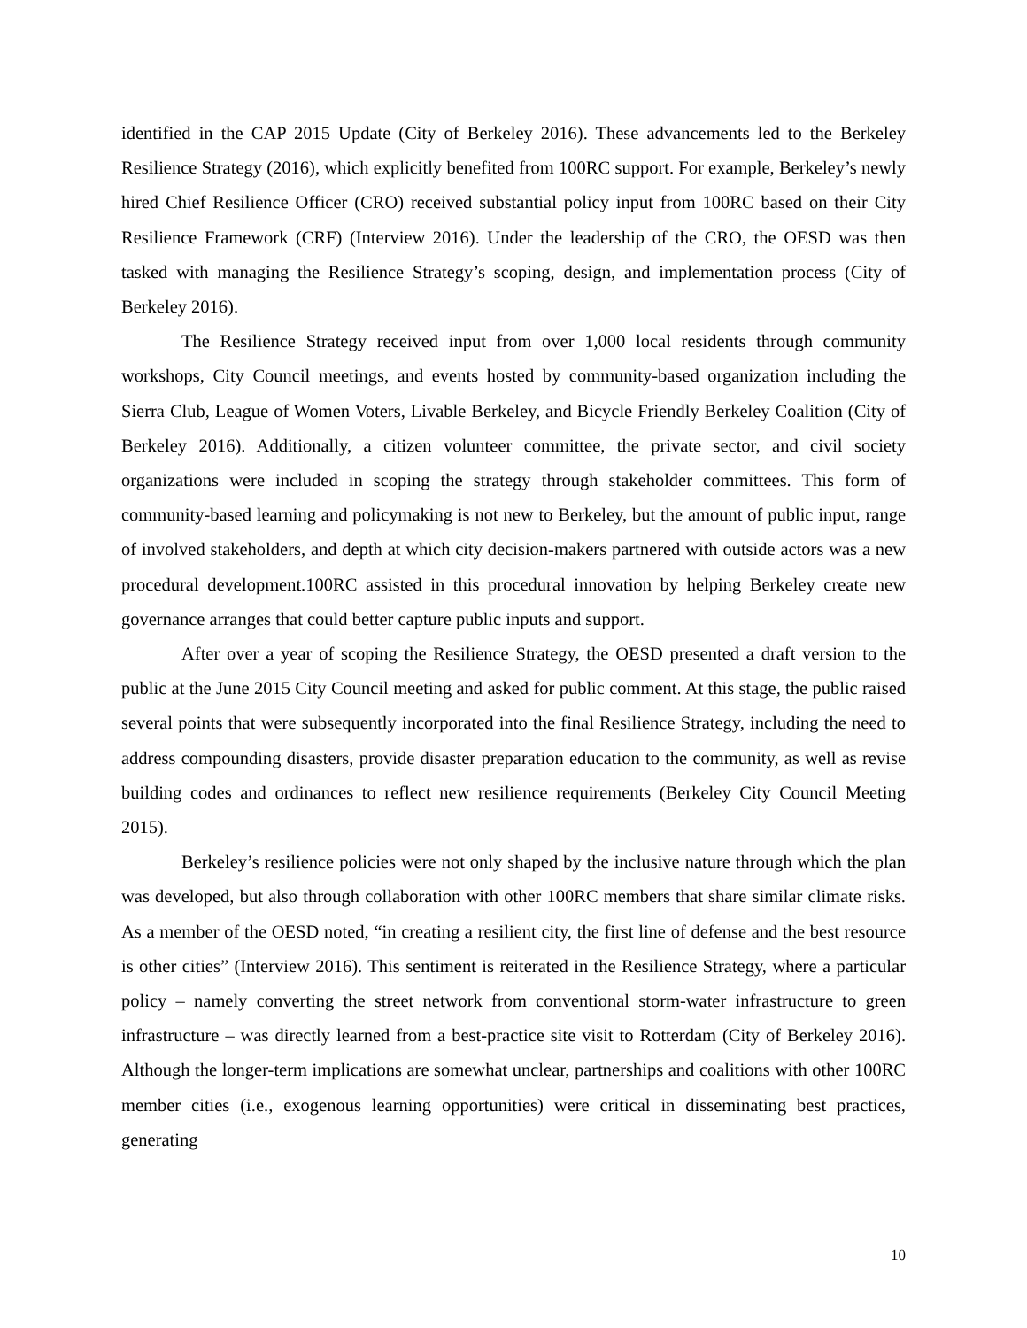identified in the CAP 2015 Update (City of Berkeley 2016). These advancements led to the Berkeley Resilience Strategy (2016), which explicitly benefited from 100RC support. For example, Berkeley’s newly hired Chief Resilience Officer (CRO) received substantial policy input from 100RC based on their City Resilience Framework (CRF) (Interview 2016). Under the leadership of the CRO, the OESD was then tasked with managing the Resilience Strategy’s scoping, design, and implementation process (City of Berkeley 2016).
The Resilience Strategy received input from over 1,000 local residents through community workshops, City Council meetings, and events hosted by community-based organization including the Sierra Club, League of Women Voters, Livable Berkeley, and Bicycle Friendly Berkeley Coalition (City of Berkeley 2016). Additionally, a citizen volunteer committee, the private sector, and civil society organizations were included in scoping the strategy through stakeholder committees. This form of community-based learning and policymaking is not new to Berkeley, but the amount of public input, range of involved stakeholders, and depth at which city decision-makers partnered with outside actors was a new procedural development.100RC assisted in this procedural innovation by helping Berkeley create new governance arranges that could better capture public inputs and support.
After over a year of scoping the Resilience Strategy, the OESD presented a draft version to the public at the June 2015 City Council meeting and asked for public comment. At this stage, the public raised several points that were subsequently incorporated into the final Resilience Strategy, including the need to address compounding disasters, provide disaster preparation education to the community, as well as revise building codes and ordinances to reflect new resilience requirements (Berkeley City Council Meeting 2015).
Berkeley’s resilience policies were not only shaped by the inclusive nature through which the plan was developed, but also through collaboration with other 100RC members that share similar climate risks. As a member of the OESD noted, “in creating a resilient city, the first line of defense and the best resource is other cities” (Interview 2016). This sentiment is reiterated in the Resilience Strategy, where a particular policy – namely converting the street network from conventional storm-water infrastructure to green infrastructure – was directly learned from a best-practice site visit to Rotterdam (City of Berkeley 2016). Although the longer-term implications are somewhat unclear, partnerships and coalitions with other 100RC member cities (i.e., exogenous learning opportunities) were critical in disseminating best practices, generating
10